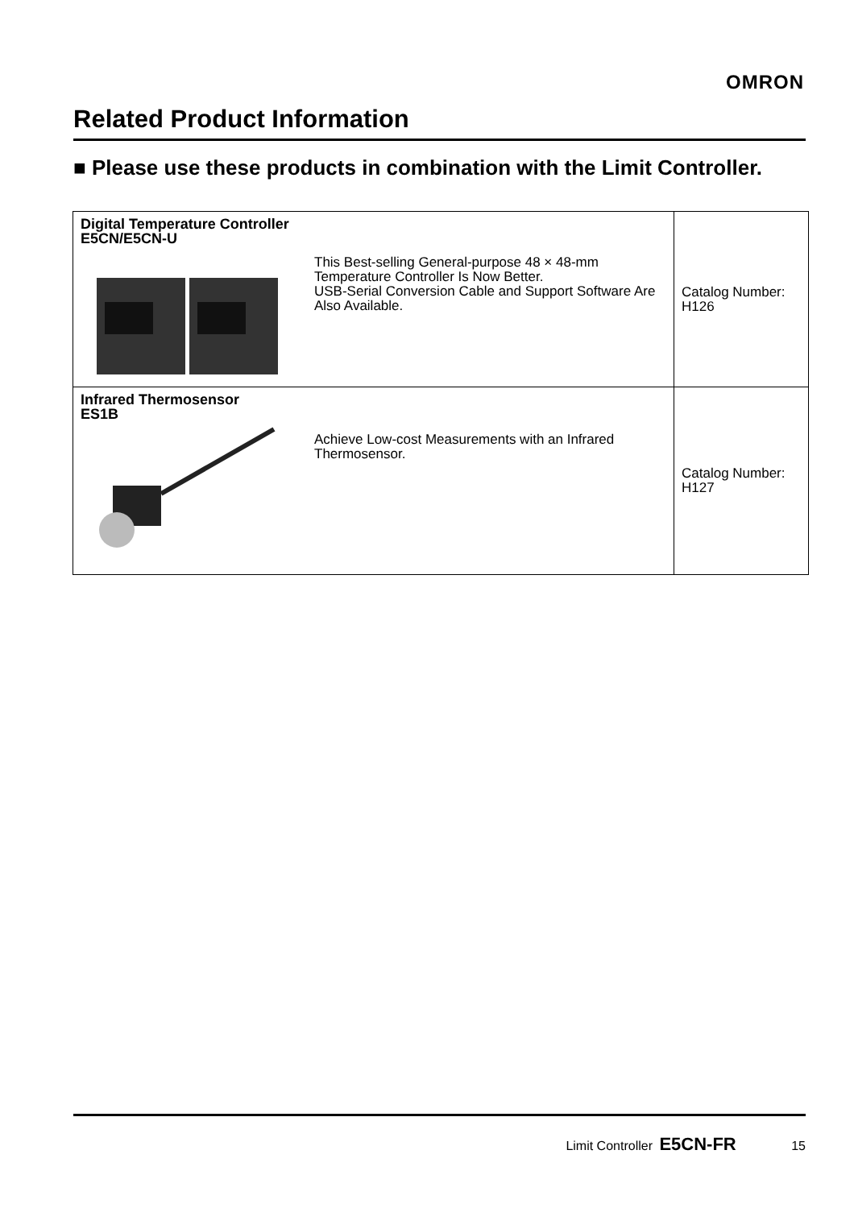OMRON
Related Product Information
■ Please use these products in combination with the Limit Controller.
| Digital Temperature Controller E5CN/E5CN-U This Best-selling General-purpose 48 × 48-mm Temperature Controller Is Now Better. USB-Serial Conversion Cable and Support Software Are Also Available. | Catalog Number: H126 |
| Infrared Thermosensor ES1B Achieve Low-cost Measurements with an Infrared Thermosensor. | Catalog Number: H127 |
Limit Controller E5CN-FR 15